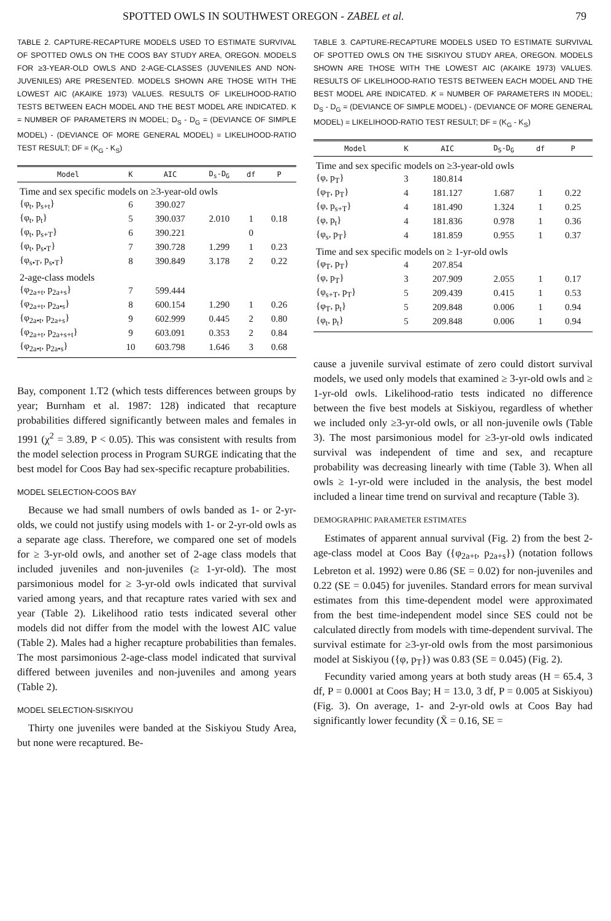SPOTTED OWLS IN SOUTHWEST OREGON - ZABEL et al. 79
TABLE 2. CAPTURE-RECAPTURE MODELS USED TO ESTIMATE SURVIVAL OF SPOTTED OWLS ON THE COOS BAY STUDY AREA, OREGON. MODELS FOR ≥3-YEAR-OLD OWLS AND 2-AGE-CLASSES (JUVENILES AND NON-JUVENILES) ARE PRESENTED. MODELS SHOWN ARE THOSE WITH THE LOWEST AIC (AKAIKE 1973) VALUES. RESULTS OF LIKELIHOOD-RATIO TESTS BETWEEN EACH MODEL AND THE BEST MODEL ARE INDICATED. K = NUMBER OF PARAMETERS IN MODEL; D<sub>S</sub> - D<sub>G</sub> = (DEVIANCE OF SIMPLE MODEL) - (DEVIANCE OF MORE GENERAL MODEL) = LIKELIHOOD-RATIO TEST RESULT; DF = (K<sub>G</sub> - K<sub>S</sub>)
| Model | K | AIC | D<sub>s</sub>-D<sub>G</sub> | df | P |
| --- | --- | --- | --- | --- | --- |
| Time and sex specific models on ≥3-year-old owls | | | | | |
| {φ<sub>t</sub>, p<sub>s+t</sub>} | 6 | 390.027 | | | |
| {φ<sub>t</sub>, p<sub>t</sub>} | 5 | 390.037 | 2.010 | 1 | 0.18 |
| {φ<sub>t</sub>, p<sub>s+T</sub>} | 6 | 390.221 | | 0 | |
| {φ<sub>t</sub>, p<sub>s•T</sub>} | 7 | 390.728 | 1.299 | 1 | 0.23 |
| {φ<sub>s•T</sub>, p<sub>s•T</sub>} | 8 | 390.849 | 3.178 | 2 | 0.22 |
| 2-age-class models | | | | | |
| {φ<sub>2a+t</sub>, p<sub>2a+s</sub>} | 7 | 599.444 | | | |
| {φ<sub>2a+t</sub>, p<sub>2a•s</sub>} | 8 | 600.154 | 1.290 | 1 | 0.26 |
| {φ<sub>2a•t</sub>, p<sub>2a+s</sub>} | 9 | 602.999 | 0.445 | 2 | 0.80 |
| {φ<sub>2a+t</sub>, p<sub>2a+s+t</sub>} | 9 | 603.091 | 0.353 | 2 | 0.84 |
| {φ<sub>2a•t</sub>, p<sub>2a•s</sub>} | 10 | 603.798 | 1.646 | 3 | 0.68 |
Bay, component 1.T2 (which tests differences between groups by year; Burnham et al. 1987: 128) indicated that recapture probabilities differed significantly between males and females in 1991 (χ<sup>2</sup> = 3.89, P < 0.05). This was consistent with results from the model selection process in Program SURGE indicating that the best model for Coos Bay had sex-specific recapture probabilities.
MODEL SELECTION-COOS BAY
Because we had small numbers of owls banded as 1- or 2-yr-olds, we could not justify using models with 1- or 2-yr-old owls as a separate age class. Therefore, we compared one set of models for ≥ 3-yr-old owls, and another set of 2-age class models that included juveniles and non-juveniles (≥ 1-yr-old). The most parsimonious model for ≥ 3-yr-old owls indicated that survival varied among years, and that recapture rates varied with sex and year (Table 2). Likelihood ratio tests indicated several other models did not differ from the model with the lowest AIC value (Table 2). Males had a higher recapture probabilities than females. The most parsimonious 2-age-class model indicated that survival differed between juveniles and non-juveniles and among years (Table 2).
MODEL SELECTION-SISKIYOU
Thirty one juveniles were banded at the Siskiyou Study Area, but none were recaptured. Be-
TABLE 3. CAPTURE-RECAPTURE MODELS USED TO ESTIMATE SURVIVAL OF SPOTTED OWLS ON THE SISKIYOU STUDY AREA, OREGON. MODELS SHOWN ARE THOSE WITH THE LOWEST AIC (AKAIKE 1973) VALUES. RESULTS OF LIKELIHOOD-RATIO TESTS BETWEEN EACH MODEL AND THE BEST MODEL ARE INDICATED. K = NUMBER OF PARAMETERS IN MODEL; D<sub>S</sub> - D<sub>G</sub> = (DEVIANCE OF SIMPLE MODEL) - (DEVIANCE OF MORE GENERAL MODEL) = LIKELIHOOD-RATIO TEST RESULT; DF = (K<sub>G</sub> - K<sub>S</sub>)
| Model | K | AIC | D<sub>S</sub>-D<sub>G</sub> | df | P |
| --- | --- | --- | --- | --- | --- |
| Time and sex specific models on ≥3-year-old owls | | | | | |
| {φ, p<sub>T</sub>} | 3 | 180.814 | | | |
| {φ<sub>T</sub>, p<sub>T</sub>} | 4 | 181.127 | 1.687 | 1 | 0.22 |
| {φ, p<sub>s+T</sub>} | 4 | 181.490 | 1.324 | 1 | 0.25 |
| {φ, p<sub>t</sub>} | 4 | 181.836 | 0.978 | 1 | 0.36 |
| {φ<sub>s</sub>, p<sub>T</sub>} | 4 | 181.859 | 0.955 | 1 | 0.37 |
| Time and sex specific models on ≥ 1-yr-old owls | | | | | |
| {φ<sub>T</sub>, p<sub>T</sub>} | 4 | 207.854 | | | |
| {φ, p<sub>T</sub>} | 3 | 207.909 | 2.055 | 1 | 0.17 |
| {φ<sub>s+T</sub>, p<sub>T</sub>} | 5 | 209.439 | 0.415 | 1 | 0.53 |
| {φ<sub>T</sub>, p<sub>t</sub>} | 5 | 209.848 | 0.006 | 1 | 0.94 |
| {φ<sub>t</sub>, p<sub>t</sub>} | 5 | 209.848 | 0.006 | 1 | 0.94 |
cause a juvenile survival estimate of zero could distort survival models, we used only models that examined ≥ 3-yr-old owls and ≥ 1-yr-old owls. Likelihood-ratio tests indicated no difference between the five best models at Siskiyou, regardless of whether we included only ≥3-yr-old owls, or all non-juvenile owls (Table 3). The most parsimonious model for ≥3-yr-old owls indicated survival was independent of time and sex, and recapture probability was decreasing linearly with time (Table 3). When all owls ≥ 1-yr-old were included in the analysis, the best model included a linear time trend on survival and recapture (Table 3).
DEMOGRAPHIC PARAMETER ESTIMATES
Estimates of apparent annual survival (Fig. 2) from the best 2-age-class model at Coos Bay ({φ<sub>2a+t</sub>, p<sub>2a+s</sub>}) (notation follows Lebreton et al. 1992) were 0.86 (SE = 0.02) for non-juveniles and 0.22 (SE = 0.045) for juveniles. Standard errors for mean survival estimates from this time-dependent model were approximated from the best time-independent model since SES could not be calculated directly from models with time-dependent survival. The survival estimate for ≥3-yr-old owls from the most parsimonious model at Siskiyou ({φ, p<sub>T</sub>}) was 0.83 (SE = 0.045) (Fig. 2).
Fecundity varied among years at both study areas (H = 65.4, 3 df, P = 0.0001 at Coos Bay; H = 13.0, 3 df, P = 0.005 at Siskiyou) (Fig. 3). On average, 1- and 2-yr-old owls at Coos Bay had significantly lower fecundity (X̄ = 0.16, SE =